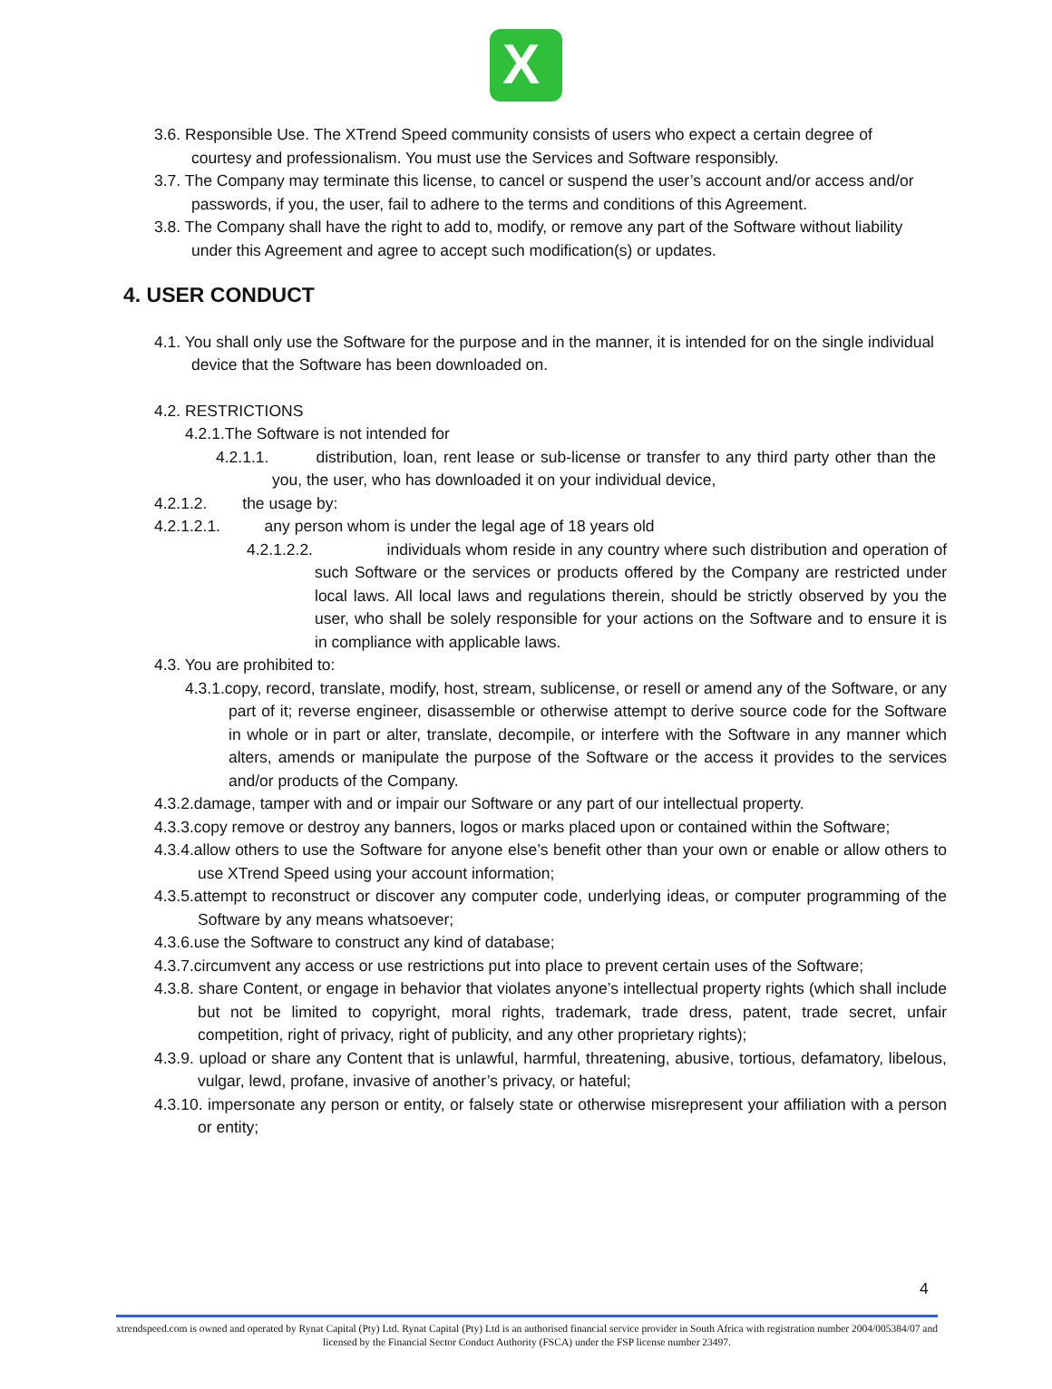X
3.6. Responsible Use. The XTrend Speed community consists of users who expect a certain degree of courtesy and professionalism. You must use the Services and Software responsibly.
3.7. The Company may terminate this license, to cancel or suspend the user’s account and/or access and/or passwords, if you, the user, fail to adhere to the terms and conditions of this Agreement.
3.8. The Company shall have the right to add to, modify, or remove any part of the Software without liability under this Agreement and agree to accept such modification(s) or updates.
4. USER CONDUCT
4.1. You shall only use the Software for the purpose and in the manner, it is intended for on the single individual device that the Software has been downloaded on.
4.2. RESTRICTIONS
4.2.1.The Software is not intended for
4.2.1.1. distribution, loan, rent lease or sub-license or transfer to any third party other than the you, the user, who has downloaded it on your individual device,
4.2.1.2. the usage by:
4.2.1.2.1. any person whom is under the legal age of 18 years old
4.2.1.2.2. individuals whom reside in any country where such distribution and operation of such Software or the services or products offered by the Company are restricted under local laws. All local laws and regulations therein, should be strictly observed by you the user, who shall be solely responsible for your actions on the Software and to ensure it is in compliance with applicable laws.
4.3. You are prohibited to:
4.3.1.copy, record, translate, modify, host, stream, sublicense, or resell or amend any of the Software, or any part of it; reverse engineer, disassemble or otherwise attempt to derive source code for the Software in whole or in part or alter, translate, decompile, or interfere with the Software in any manner which alters, amends or manipulate the purpose of the Software or the access it provides to the services and/or products of the Company.
4.3.2.damage, tamper with and or impair our Software or any part of our intellectual property.
4.3.3.copy remove or destroy any banners, logos or marks placed upon or contained within the Software;
4.3.4.allow others to use the Software for anyone else’s benefit other than your own or enable or allow others to use XTrend Speed using your account information;
4.3.5.attempt to reconstruct or discover any computer code, underlying ideas, or computer programming of the Software by any means whatsoever;
4.3.6.use the Software to construct any kind of database;
4.3.7.circumvent any access or use restrictions put into place to prevent certain uses of the Software;
4.3.8. share Content, or engage in behavior that violates anyone’s intellectual property rights (which shall include but not be limited to copyright, moral rights, trademark, trade dress, patent, trade secret, unfair competition, right of privacy, right of publicity, and any other proprietary rights);
4.3.9. upload or share any Content that is unlawful, harmful, threatening, abusive, tortious, defamatory, libelous, vulgar, lewd, profane, invasive of another’s privacy, or hateful;
4.3.10. impersonate any person or entity, or falsely state or otherwise misrepresent your affiliation with a person or entity;
4
xtrendspeed.com is owned and operated by Rynat Capital (Pty) Ltd. Rynat Capital (Pty) Ltd is an authorised financial service provider in South Africa with registration number 2004/005384/07 and licensed by the Financial Sector Conduct Authority (FSCA) under the FSP license number 23497.